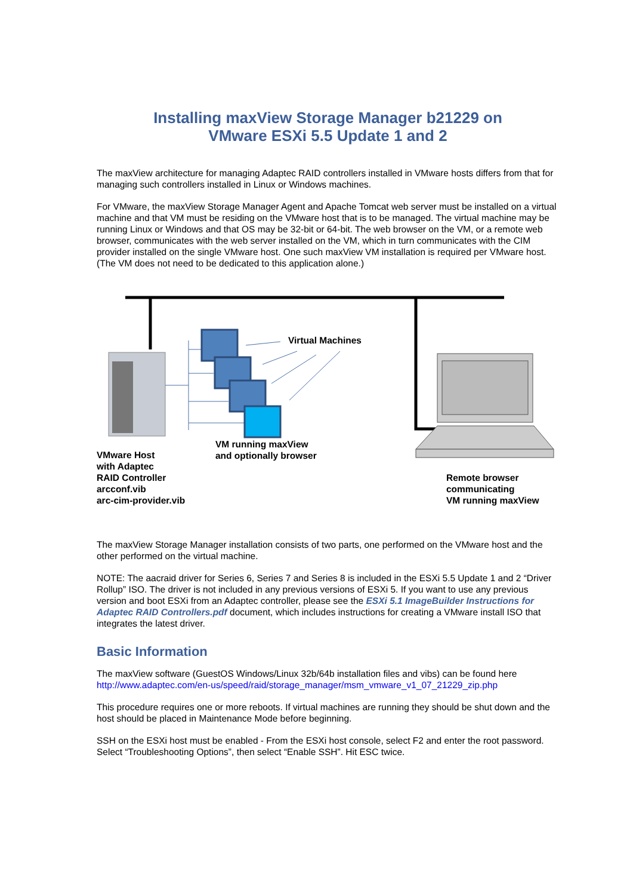Installing maxView Storage Manager b21229 on
VMware ESXi 5.5 Update 1 and 2
The maxView architecture for managing Adaptec RAID controllers installed in VMware hosts differs from that for managing such controllers installed in Linux or Windows machines.
For VMware, the maxView Storage Manager Agent and Apache Tomcat web server must be installed on a virtual machine and that VM must be residing on the VMware host that is to be managed. The virtual machine may be running Linux or Windows and that OS may be 32-bit or 64-bit. The web browser on the VM, or a remote web browser, communicates with the web server installed on the VM, which in turn communicates with the CIM provider installed on the single VMware host. One such maxView VM installation is required per VMware host. (The VM does not need to be dedicated to this application alone.)
Virtual Machines
VM running maxView
and optionally browser
VMware Host
with Adaptec
RAID Controller
arcconf.vib
arc-cim-provider.vib
Remote browser
communicating
VM running maxView
The maxView Storage Manager installation consists of two parts, one performed on the VMware host and the other performed on the virtual machine.
NOTE: The aacraid driver for Series 6, Series 7 and Series 8 is included in the ESXi 5.5 Update 1 and 2 “Driver Rollup” ISO. The driver is not included in any previous versions of ESXi 5. If you want to use any previous version and boot ESXi from an Adaptec controller, please see the ESXi 5.1 ImageBuilder Instructions for Adaptec RAID Controllers.pdf document, which includes instructions for creating a VMware install ISO that integrates the latest driver.
Basic Information
The maxView software (GuestOS Windows/Linux 32b/64b installation files and vibs) can be found here http://www.adaptec.com/en-us/speed/raid/storage_manager/msm_vmware_v1_07_21229_zip.php
This procedure requires one or more reboots. If virtual machines are running they should be shut down and the host should be placed in Maintenance Mode before beginning.
SSH on the ESXi host must be enabled - From the ESXi host console, select F2 and enter the root password. Select “Troubleshooting Options”, then select “Enable SSH”. Hit ESC twice.